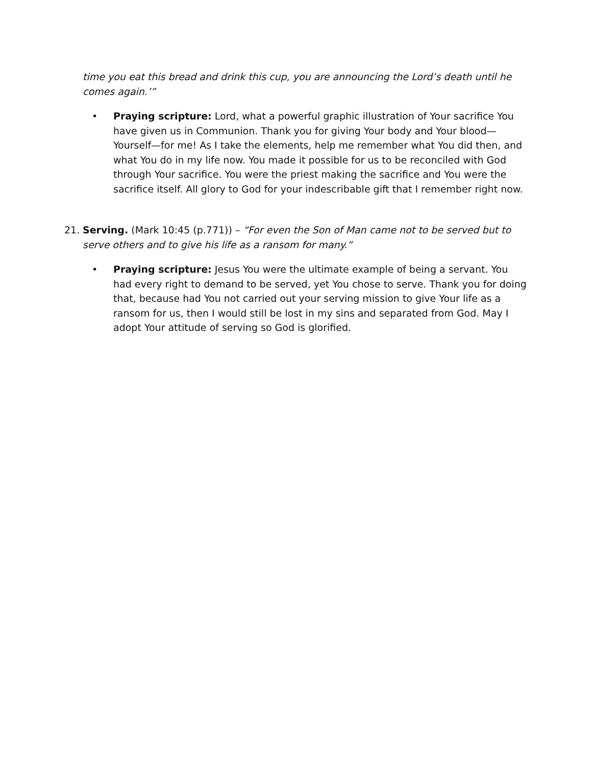time you eat this bread and drink this cup, you are announcing the Lord’s death until he comes again.’”
• Praying scripture: Lord, what a powerful graphic illustration of Your sacrifice You have given us in Communion. Thank you for giving Your body and Your blood—Yourself—for me! As I take the elements, help me remember what You did then, and what You do in my life now. You made it possible for us to be reconciled with God through Your sacrifice. You were the priest making the sacrifice and You were the sacrifice itself. All glory to God for your indescribable gift that I remember right now.
21. Serving. (Mark 10:45 (p.771)) – “For even the Son of Man came not to be served but to serve others and to give his life as a ransom for many.”
• Praying scripture: Jesus You were the ultimate example of being a servant. You had every right to demand to be served, yet You chose to serve. Thank you for doing that, because had You not carried out your serving mission to give Your life as a ransom for us, then I would still be lost in my sins and separated from God. May I adopt Your attitude of serving so God is glorified.